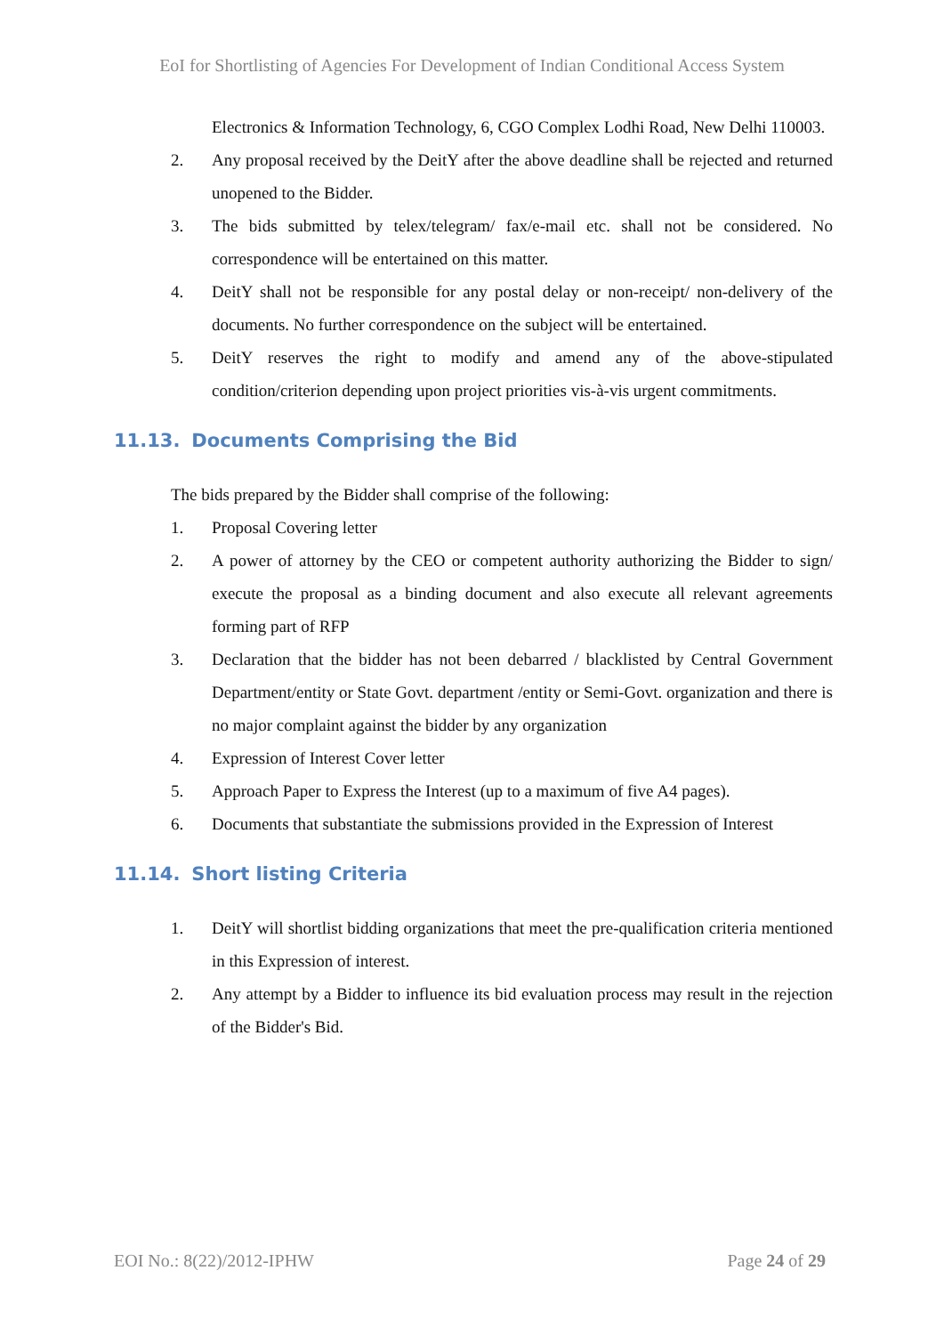EoI for Shortlisting of Agencies For Development of Indian Conditional Access System
Electronics & Information Technology, 6, CGO Complex Lodhi Road, New Delhi 110003.
2. Any proposal received by the DeitY after the above deadline shall be rejected and returned unopened to the Bidder.
3. The bids submitted by telex/telegram/ fax/e-mail etc. shall not be considered. No correspondence will be entertained on this matter.
4. DeitY shall not be responsible for any postal delay or non-receipt/ non-delivery of the documents. No further correspondence on the subject will be entertained.
5. DeitY reserves the right to modify and amend any of the above-stipulated condition/criterion depending upon project priorities vis-à-vis urgent commitments.
11.13. Documents Comprising the Bid
The bids prepared by the Bidder shall comprise of the following:
1. Proposal Covering letter
2. A power of attorney by the CEO or competent authority authorizing the Bidder to sign/ execute the proposal as a binding document and also execute all relevant agreements forming part of RFP
3. Declaration that the bidder has not been debarred / blacklisted by Central Government Department/entity or State Govt. department /entity or Semi-Govt. organization and there is no major complaint against the bidder by any organization
4. Expression of Interest Cover letter
5. Approach Paper to Express the Interest (up to a maximum of five A4 pages).
6. Documents that substantiate the submissions provided in the Expression of Interest
11.14. Short listing Criteria
1. DeitY will shortlist bidding organizations that meet the pre-qualification criteria mentioned in this Expression of interest.
2. Any attempt by a Bidder to influence its bid evaluation process may result in the rejection of the Bidder's Bid.
EOI No.: 8(22)/2012-IPHW Page 24 of 29